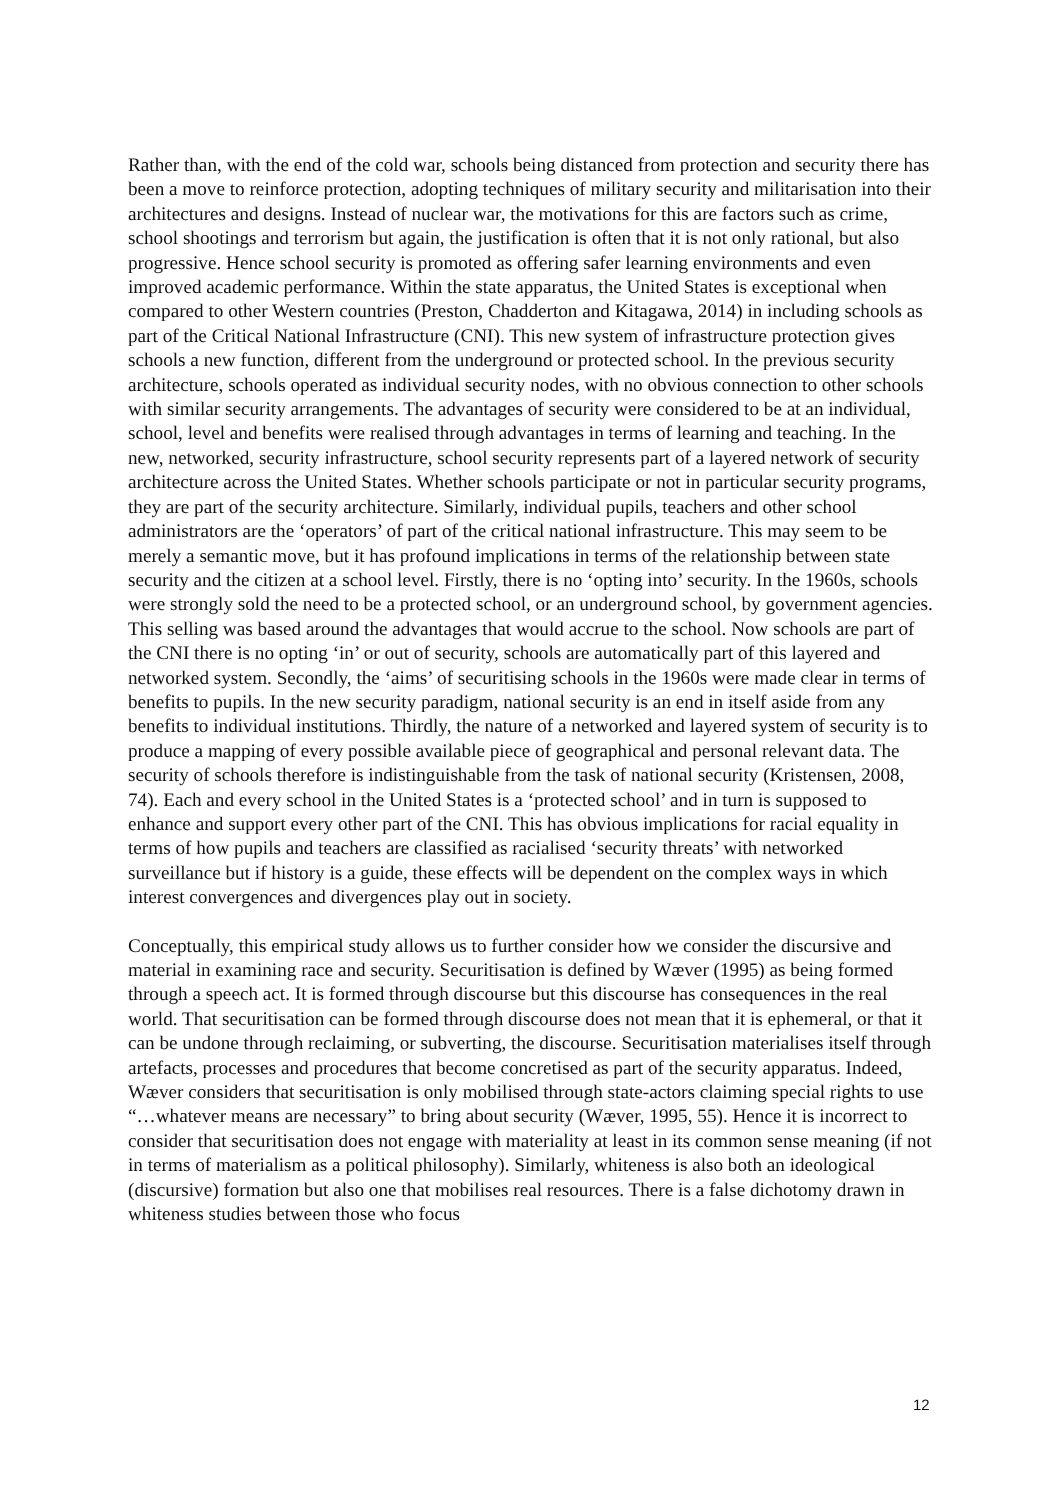Rather than, with the end of the cold war, schools being distanced from protection and security there has been a move to reinforce protection, adopting techniques of military security and militarisation into their architectures and designs. Instead of nuclear war, the motivations for this are factors such as crime, school shootings and terrorism but again, the justification is often that it is not only rational, but also progressive. Hence school security is promoted as offering safer learning environments and even improved academic performance. Within the state apparatus, the United States is exceptional when compared to other Western countries (Preston, Chadderton and Kitagawa, 2014) in including schools as part of the Critical National Infrastructure (CNI). This new system of infrastructure protection gives schools a new function, different from the underground or protected school. In the previous security architecture, schools operated as individual security nodes, with no obvious connection to other schools with similar security arrangements. The advantages of security were considered to be at an individual, school, level and benefits were realised through advantages in terms of learning and teaching. In the new, networked, security infrastructure, school security represents part of a layered network of security architecture across the United States. Whether schools participate or not in particular security programs, they are part of the security architecture. Similarly, individual pupils, teachers and other school administrators are the ‘operators’ of part of the critical national infrastructure. This may seem to be merely a semantic move, but it has profound implications in terms of the relationship between state security and the citizen at a school level. Firstly, there is no ‘opting into’ security. In the 1960s, schools were strongly sold the need to be a protected school, or an underground school, by government agencies. This selling was based around the advantages that would accrue to the school. Now schools are part of the CNI there is no opting ‘in’ or out of security, schools are automatically part of this layered and networked system. Secondly, the ‘aims’ of securitising schools in the 1960s were made clear in terms of benefits to pupils. In the new security paradigm, national security is an end in itself aside from any benefits to individual institutions. Thirdly, the nature of a networked and layered system of security is to produce a mapping of every possible available piece of geographical and personal relevant data. The security of schools therefore is indistinguishable from the task of national security (Kristensen, 2008, 74). Each and every school in the United States is a ‘protected school’ and in turn is supposed to enhance and support every other part of the CNI. This has obvious implications for racial equality in terms of how pupils and teachers are classified as racialised ‘security threats’ with networked surveillance but if history is a guide, these effects will be dependent on the complex ways in which interest convergences and divergences play out in society.
Conceptually, this empirical study allows us to further consider how we consider the discursive and material in examining race and security. Securitisation is defined by Wæver (1995) as being formed through a speech act. It is formed through discourse but this discourse has consequences in the real world. That securitisation can be formed through discourse does not mean that it is ephemeral, or that it can be undone through reclaiming, or subverting, the discourse. Securitisation materialises itself through artefacts, processes and procedures that become concretised as part of the security apparatus. Indeed, Wæver considers that securitisation is only mobilised through state-actors claiming special rights to use “…whatever means are necessary” to bring about security (Wæver, 1995, 55). Hence it is incorrect to consider that securitisation does not engage with materiality at least in its common sense meaning (if not in terms of materialism as a political philosophy). Similarly, whiteness is also both an ideological (discursive) formation but also one that mobilises real resources. There is a false dichotomy drawn in whiteness studies between those who focus
12